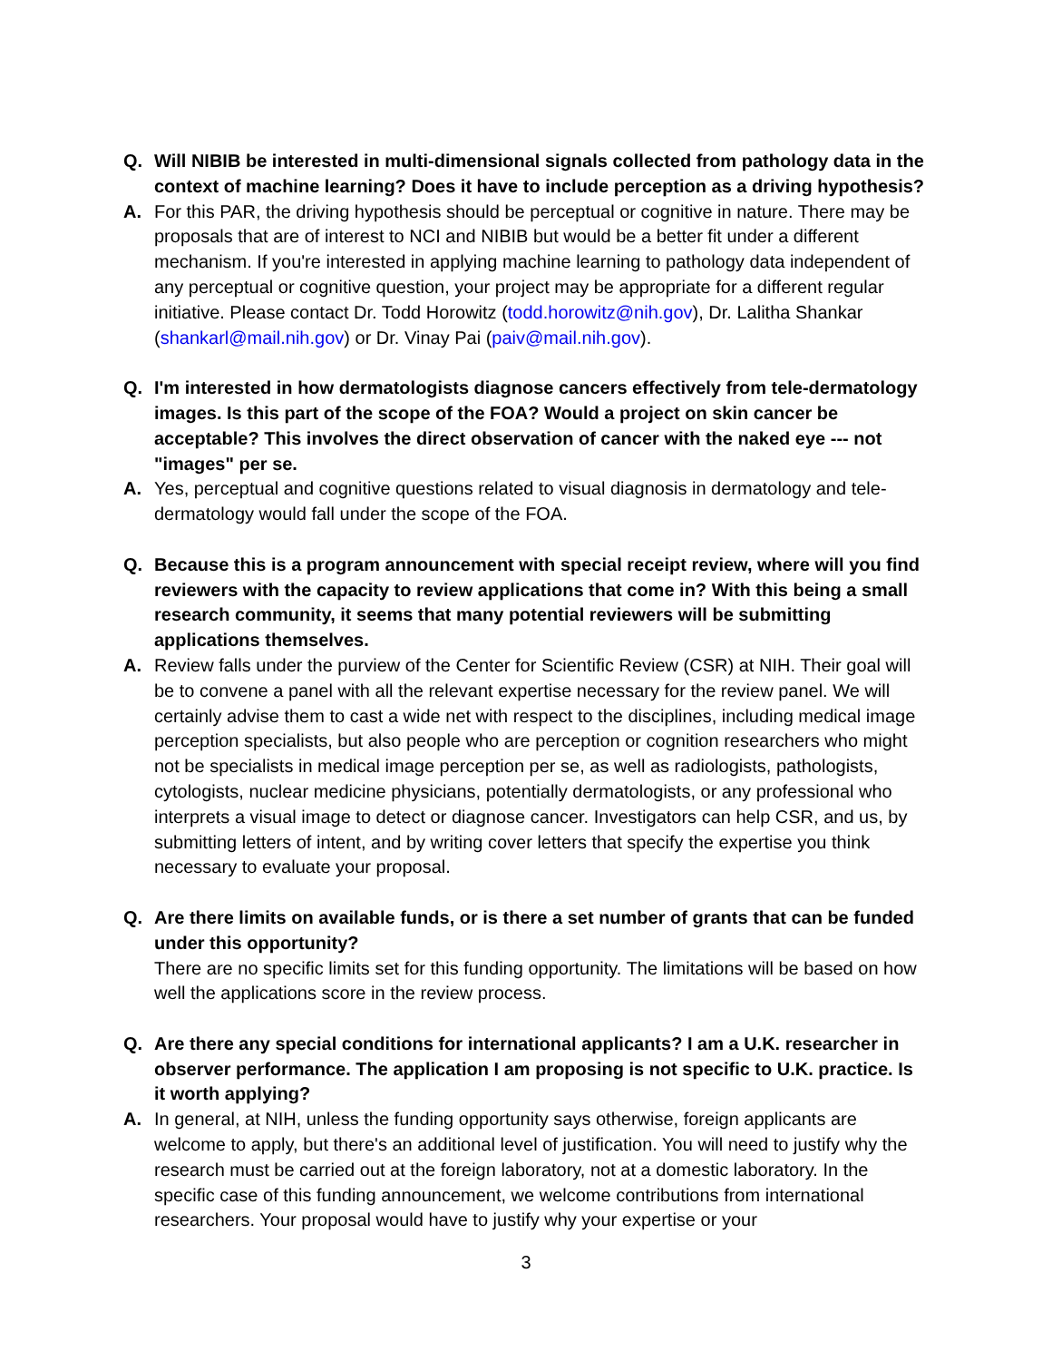Q. Will NIBIB be interested in multi-dimensional signals collected from pathology data in the context of machine learning? Does it have to include perception as a driving hypothesis?
A. For this PAR, the driving hypothesis should be perceptual or cognitive in nature. There may be proposals that are of interest to NCI and NIBIB but would be a better fit under a different mechanism. If you're interested in applying machine learning to pathology data independent of any perceptual or cognitive question, your project may be appropriate for a different regular initiative. Please contact Dr. Todd Horowitz (todd.horowitz@nih.gov), Dr. Lalitha Shankar (shankarl@mail.nih.gov) or Dr. Vinay Pai (paiv@mail.nih.gov).
Q. I'm interested in how dermatologists diagnose cancers effectively from tele-dermatology images. Is this part of the scope of the FOA? Would a project on skin cancer be acceptable? This involves the direct observation of cancer with the naked eye --- not "images" per se.
A. Yes, perceptual and cognitive questions related to visual diagnosis in dermatology and tele-dermatology would fall under the scope of the FOA.
Q. Because this is a program announcement with special receipt review, where will you find reviewers with the capacity to review applications that come in? With this being a small research community, it seems that many potential reviewers will be submitting applications themselves.
A. Review falls under the purview of the Center for Scientific Review (CSR) at NIH. Their goal will be to convene a panel with all the relevant expertise necessary for the review panel. We will certainly advise them to cast a wide net with respect to the disciplines, including medical image perception specialists, but also people who are perception or cognition researchers who might not be specialists in medical image perception per se, as well as radiologists, pathologists, cytologists, nuclear medicine physicians, potentially dermatologists, or any professional who interprets a visual image to detect or diagnose cancer. Investigators can help CSR, and us, by submitting letters of intent, and by writing cover letters that specify the expertise you think necessary to evaluate your proposal.
Q. Are there limits on available funds, or is there a set number of grants that can be funded under this opportunity?
There are no specific limits set for this funding opportunity. The limitations will be based on how well the applications score in the review process.
Q. Are there any special conditions for international applicants? I am a U.K. researcher in observer performance. The application I am proposing is not specific to U.K. practice. Is it worth applying?
A. In general, at NIH, unless the funding opportunity says otherwise, foreign applicants are welcome to apply, but there's an additional level of justification. You will need to justify why the research must be carried out at the foreign laboratory, not at a domestic laboratory. In the specific case of this funding announcement, we welcome contributions from international researchers. Your proposal would have to justify why your expertise or your
3